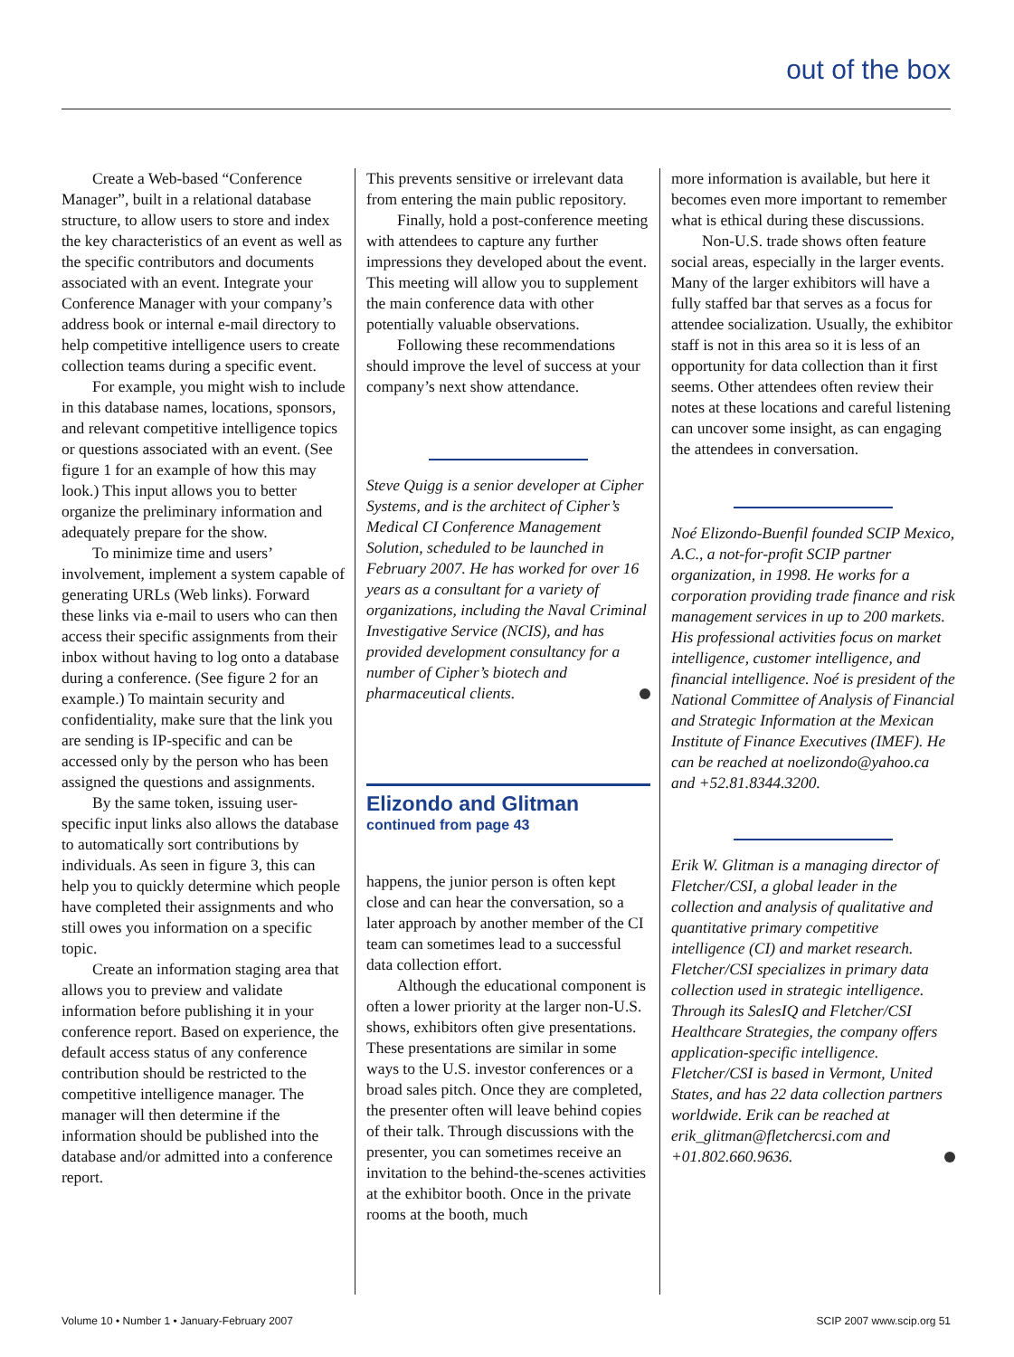out of the box
Create a Web-based “Conference Manager”, built in a relational database structure, to allow users to store and index the key characteristics of an event as well as the specific contributors and documents associated with an event. Integrate your Conference Manager with your company’s address book or internal e-mail directory to help competitive intelligence users to create collection teams during a specific event.
For example, you might wish to include in this database names, locations, sponsors, and relevant competitive intelligence topics or questions associated with an event. (See figure 1 for an example of how this may look.) This input allows you to better organize the preliminary information and adequately prepare for the show.
To minimize time and users’ involvement, implement a system capable of generating URLs (Web links). Forward these links via e-mail to users who can then access their specific assignments from their inbox without having to log onto a database during a conference. (See figure 2 for an example.) To maintain security and confidentiality, make sure that the link you are sending is IP-specific and can be accessed only by the person who has been assigned the questions and assignments.
By the same token, issuing user-specific input links also allows the database to automatically sort contributions by individuals. As seen in figure 3, this can help you to quickly determine which people have completed their assignments and who still owes you information on a specific topic.
Create an information staging area that allows you to preview and validate information before publishing it in your conference report. Based on experience, the default access status of any conference contribution should be restricted to the competitive intelligence manager. The manager will then determine if the information should be published into the database and/or admitted into a conference report.
This prevents sensitive or irrelevant data from entering the main public repository.
Finally, hold a post-conference meeting with attendees to capture any further impressions they developed about the event. This meeting will allow you to supplement the main conference data with other potentially valuable observations.
Following these recommendations should improve the level of success at your company’s next show attendance.
Steve Quigg is a senior developer at Cipher Systems, and is the architect of Cipher’s Medical CI Conference Management Solution, scheduled to be launched in February 2007. He has worked for over 16 years as a consultant for a variety of organizations, including the Naval Criminal Investigative Service (NCIS), and has provided development consultancy for a number of Cipher’s biotech and pharmaceutical clients.
Elizondo and Glitman
continued from page 43
happens, the junior person is often kept close and can hear the conversation, so a later approach by another member of the CI team can sometimes lead to a successful data collection effort.
Although the educational component is often a lower priority at the larger non-U.S. shows, exhibitors often give presentations. These presentations are similar in some ways to the U.S. investor conferences or a broad sales pitch. Once they are completed, the presenter often will leave behind copies of their talk. Through discussions with the presenter, you can sometimes receive an invitation to the behind-the-scenes activities at the exhibitor booth. Once in the private rooms at the booth, much
more information is available, but here it becomes even more important to remember what is ethical during these discussions.
Non-U.S. trade shows often feature social areas, especially in the larger events. Many of the larger exhibitors will have a fully staffed bar that serves as a focus for attendee socialization. Usually, the exhibitor staff is not in this area so it is less of an opportunity for data collection than it first seems. Other attendees often review their notes at these locations and careful listening can uncover some insight, as can engaging the attendees in conversation.
Noé Elizondo-Buenfil founded SCIP Mexico, A.C., a not-for-profit SCIP partner organization, in 1998. He works for a corporation providing trade finance and risk management services in up to 200 markets. His professional activities focus on market intelligence, customer intelligence, and financial intelligence. Noé is president of the National Committee of Analysis of Financial and Strategic Information at the Mexican Institute of Finance Executives (IMEF). He can be reached at noelizondo@yahoo.ca and +52.81.8344.3200.
Erik W. Glitman is a managing director of Fletcher/CSI, a global leader in the collection and analysis of qualitative and quantitative primary competitive intelligence (CI) and market research. Fletcher/CSI specializes in primary data collection used in strategic intelligence. Through its SalesIQ and Fletcher/CSI Healthcare Strategies, the company offers application-specific intelligence. Fletcher/CSI is based in Vermont, United States, and has 22 data collection partners worldwide. Erik can be reached at erik_glitman@fletchercsi.com and +01.802.660.9636.
Volume 10 • Number 1 • January-February 2007 SCIP 2007 www.scip.org 51